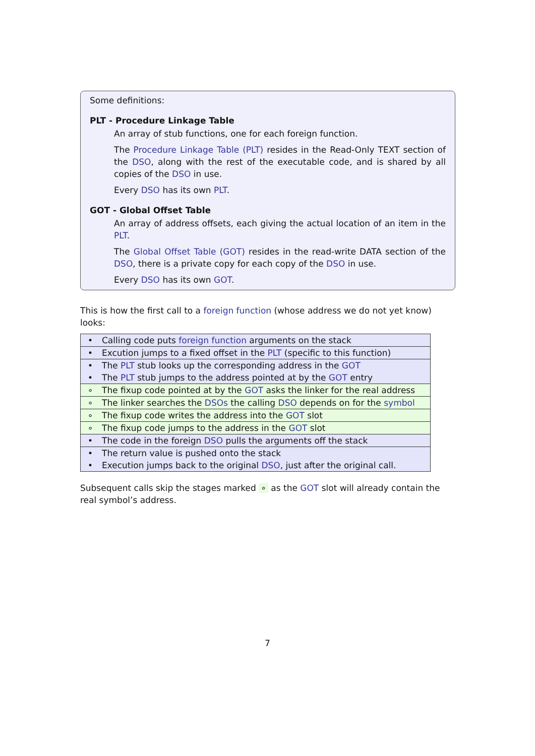Some definitions:
PLT - Procedure Linkage Table
An array of stub functions, one for each foreign function.
The Procedure Linkage Table (PLT) resides in the Read-Only TEXT section of the DSO, along with the rest of the executable code, and is shared by all copies of the DSO in use.
Every DSO has its own PLT.
GOT - Global Offset Table
An array of address offsets, each giving the actual location of an item in the PLT.
The Global Offset Table (GOT) resides in the read-write DATA section of the DSO, there is a private copy for each copy of the DSO in use.
Every DSO has its own GOT.
This is how the first call to a foreign function (whose address we do not yet know) looks:
| • | Calling code puts foreign function arguments on the stack |
| • | Excution jumps to a fixed offset in the PLT (specific to this function) |
| • | The PLT stub looks up the corresponding address in the GOT |
| • | The PLT stub jumps to the address pointed at by the GOT entry |
| ∘ | The fixup code pointed at by the GOT asks the linker for the real address |
| ∘ | The linker searches the DSOs the calling DSO depends on for the symbol |
| ∘ | The fixup code writes the address into the GOT slot |
| ∘ | The fixup code jumps to the address in the GOT slot |
| • | The code in the foreign DSO pulls the arguments off the stack |
| • | The return value is pushed onto the stack |
| • | Execution jumps back to the original DSO , just after the original call. |
Subsequent calls skip the stages marked ∘ as the GOT slot will already contain the real symbol’s address.
7